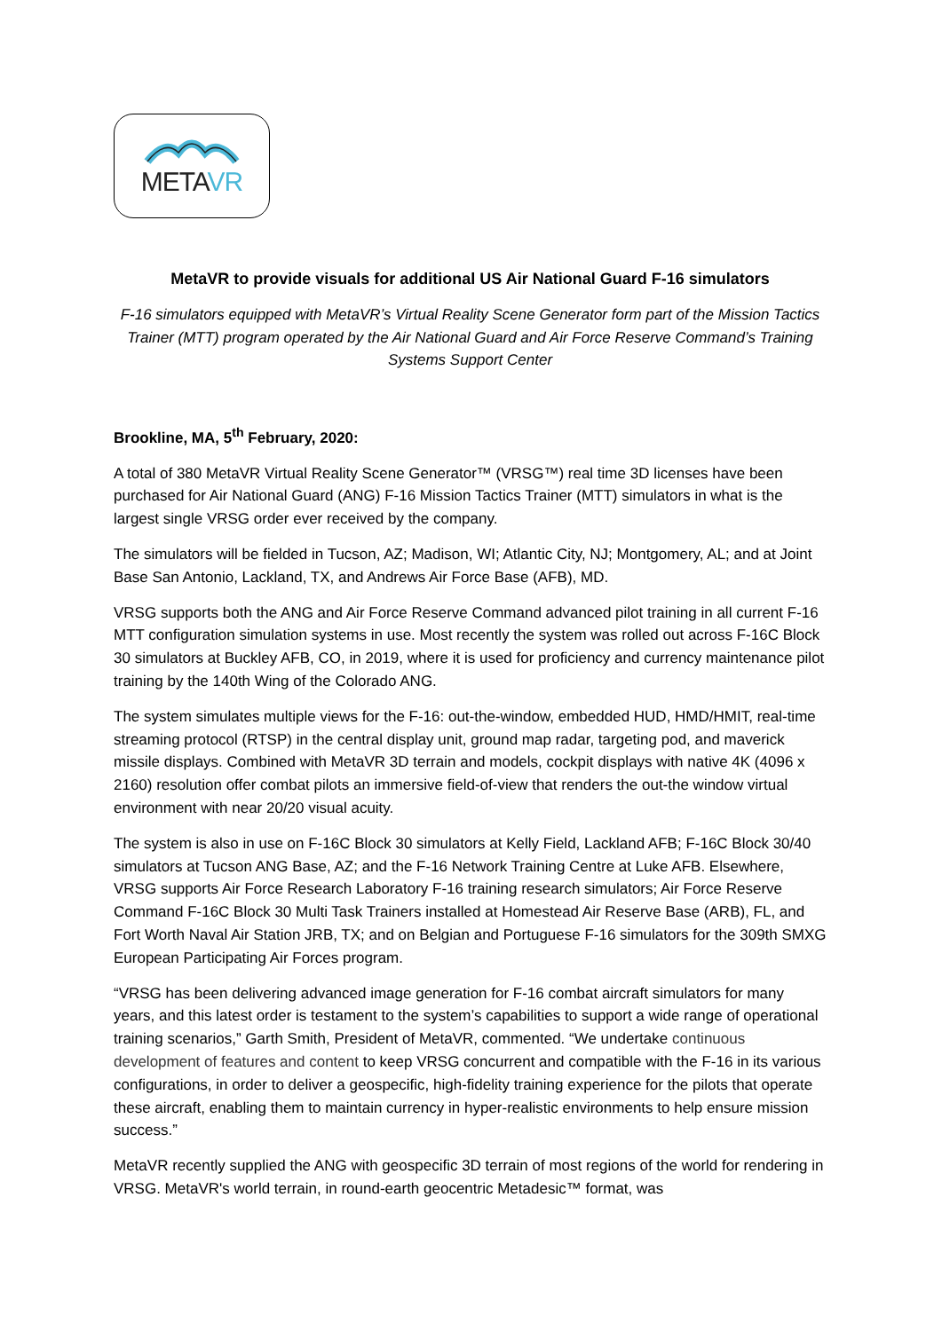METAVR
MetaVR to provide visuals for additional US Air National Guard F-16 simulators
F-16 simulators equipped with MetaVR’s Virtual Reality Scene Generator form part of the Mission Tactics Trainer (MTT) program operated by the Air National Guard and Air Force Reserve Command’s Training Systems Support Center
Brookline, MA, 5<sup>th</sup> February, 2020:
A total of 380 MetaVR Virtual Reality Scene Generator™ (VRSG™) real time 3D licenses have been purchased for Air National Guard (ANG) F-16 Mission Tactics Trainer (MTT) simulators in what is the largest single VRSG order ever received by the company.
The simulators will be fielded in Tucson, AZ; Madison, WI; Atlantic City, NJ; Montgomery, AL; and at Joint Base San Antonio, Lackland, TX, and Andrews Air Force Base (AFB), MD.
VRSG supports both the ANG and Air Force Reserve Command advanced pilot training in all current F-16 MTT configuration simulation systems in use. Most recently the system was rolled out across F-16C Block 30 simulators at Buckley AFB, CO, in 2019, where it is used for proficiency and currency maintenance pilot training by the 140th Wing of the Colorado ANG.
The system simulates multiple views for the F-16: out-the-window, embedded HUD, HMD/HMIT, real-time streaming protocol (RTSP) in the central display unit, ground map radar, targeting pod, and maverick missile displays. Combined with MetaVR 3D terrain and models, cockpit displays with native 4K (4096 x 2160) resolution offer combat pilots an immersive field-of-view that renders the out-the window virtual environment with near 20/20 visual acuity.
The system is also in use on F-16C Block 30 simulators at Kelly Field, Lackland AFB; F-16C Block 30/40 simulators at Tucson ANG Base, AZ; and the F-16 Network Training Centre at Luke AFB. Elsewhere, VRSG supports Air Force Research Laboratory F-16 training research simulators; Air Force Reserve Command F-16C Block 30 Multi Task Trainers installed at Homestead Air Reserve Base (ARB), FL, and Fort Worth Naval Air Station JRB, TX; and on Belgian and Portuguese F-16 simulators for the 309th SMXG European Participating Air Forces program.
“VRSG has been delivering advanced image generation for F-16 combat aircraft simulators for many years, and this latest order is testament to the system’s capabilities to support a wide range of operational training scenarios,” Garth Smith, President of MetaVR, commented. “We undertake continuous development of features and content to keep VRSG concurrent and compatible with the F-16 in its various configurations, in order to deliver a geospecific, high-fidelity training experience for the pilots that operate these aircraft, enabling them to maintain currency in hyper-realistic environments to help ensure mission success.”
MetaVR recently supplied the ANG with geospecific 3D terrain of most regions of the world for rendering in VRSG. MetaVR's world terrain, in round-earth geocentric Metadesic™ format, was